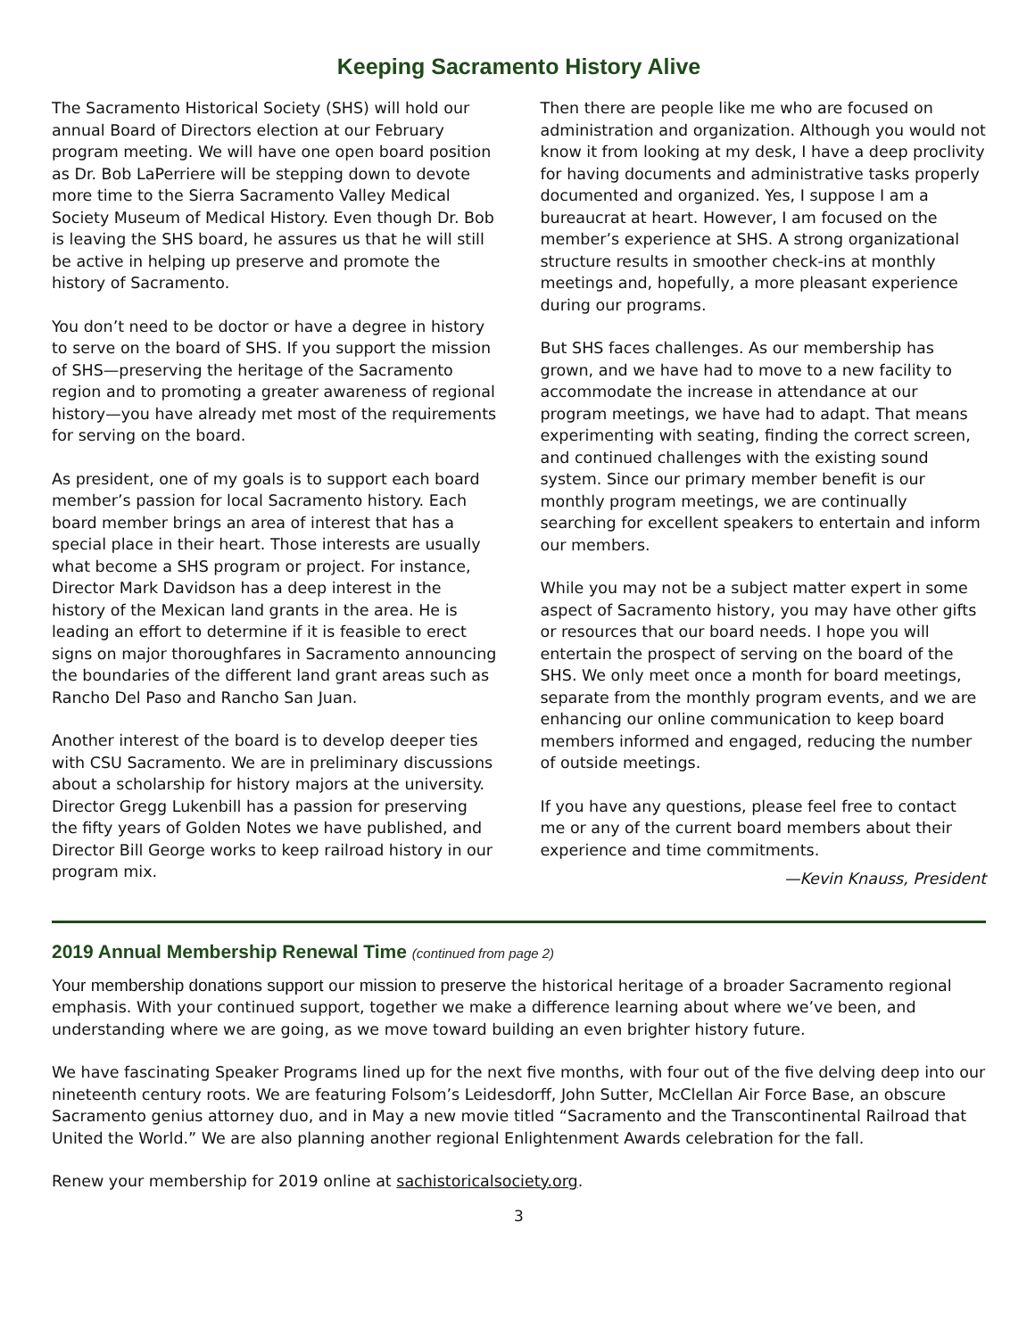Keeping Sacramento History Alive
The Sacramento Historical Society (SHS) will hold our annual Board of Directors election at our February program meeting. We will have one open board position as Dr. Bob LaPerriere will be stepping down to devote more time to the Sierra Sacramento Valley Medical Society Museum of Medical History. Even though Dr. Bob is leaving the SHS board, he assures us that he will still be active in helping up preserve and promote the history of Sacramento.
You don’t need to be doctor or have a degree in history to serve on the board of SHS. If you support the mission of SHS—preserving the heritage of the Sacramento region and to promoting a greater awareness of regional history—you have already met most of the requirements for serving on the board.
As president, one of my goals is to support each board member’s passion for local Sacramento history. Each board member brings an area of interest that has a special place in their heart. Those interests are usually what become a SHS program or project. For instance, Director Mark Davidson has a deep interest in the history of the Mexican land grants in the area. He is leading an effort to determine if it is feasible to erect signs on major thoroughfares in Sacramento announcing the boundaries of the different land grant areas such as Rancho Del Paso and Rancho San Juan.
Another interest of the board is to develop deeper ties with CSU Sacramento. We are in preliminary discussions about a scholarship for history majors at the university. Director Gregg Lukenbill has a passion for preserving the fifty years of Golden Notes we have published, and Director Bill George works to keep railroad history in our program mix.
Then there are people like me who are focused on administration and organization. Although you would not know it from looking at my desk, I have a deep proclivity for having documents and administrative tasks properly documented and organized. Yes, I suppose I am a bureaucrat at heart. However, I am focused on the member’s experience at SHS. A strong organizational structure results in smoother check-ins at monthly meetings and, hopefully, a more pleasant experience during our programs.
But SHS faces challenges. As our membership has grown, and we have had to move to a new facility to accommodate the increase in attendance at our program meetings, we have had to adapt. That means experimenting with seating, finding the correct screen, and continued challenges with the existing sound system. Since our primary member benefit is our monthly program meetings, we are continually searching for excellent speakers to entertain and inform our members.
While you may not be a subject matter expert in some aspect of Sacramento history, you may have other gifts or resources that our board needs. I hope you will entertain the prospect of serving on the board of the SHS. We only meet once a month for board meetings, separate from the monthly program events, and we are enhancing our online communication to keep board members informed and engaged, reducing the number of outside meetings.
If you have any questions, please feel free to contact me or any of the current board members about their experience and time commitments.
—Kevin Knauss, President
2019 Annual Membership Renewal Time (continued from page 2)
Your membership donations support our mission to preserve the historical heritage of a broader Sacramento regional emphasis. With your continued support, together we make a difference learning about where we’ve been, and understanding where we are going, as we move toward building an even brighter history future.
We have fascinating Speaker Programs lined up for the next five months, with four out of the five delving deep into our nineteenth century roots. We are featuring Folsom’s Leidesdorff, John Sutter, McClellan Air Force Base, an obscure Sacramento genius attorney duo, and in May a new movie titled “Sacramento and the Transcontinental Railroad that United the World.” We are also planning another regional Enlightenment Awards celebration for the fall.
Renew your membership for 2019 online at sachistoricalsociety.org.
3